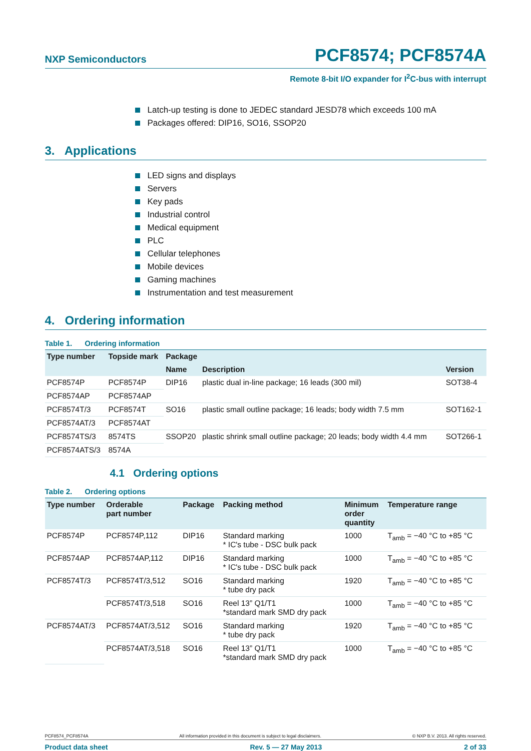NXP Semiconductors
PCF8574; PCF8574A
Remote 8-bit I/O expander for I<sup>2</sup>C-bus with interrupt
Latch-up testing is done to JEDEC standard JESD78 which exceeds 100 mA
Packages offered: DIP16, SO16, SSOP20
3. Applications
LED signs and displays
Servers
Key pads
Industrial control
Medical equipment
PLC
Cellular telephones
Mobile devices
Gaming machines
Instrumentation and test measurement
4. Ordering information
Table 1. Ordering information
| Type number | Topside mark | Package | | |
| --- | --- | --- | --- | --- |
| | | Name | Description | Version |
| PCF8574P | PCF8574P | DIP16 | plastic dual in-line package; 16 leads (300 mil) | SOT38-4 |
| PCF8574AP | PCF8574AP | | | |
| PCF8574T/3 | PCF8574T | SO16 | plastic small outline package; 16 leads; body width 7.5 mm | SOT162-1 |
| PCF8574AT/3 | PCF8574AT | | | |
| PCF8574TS/3 | 8574TS | SSOP20 | plastic shrink small outline package; 20 leads; body width 4.4 mm | SOT266-1 |
| PCF8574ATS/3 | 8574A | | | |
4.1 Ordering options
Table 2. Ordering options
| Type number | Orderable part number | Package | Packing method | Minimum order quantity | Temperature range |
| --- | --- | --- | --- | --- | --- |
| PCF8574P | PCF8574P,112 | DIP16 | Standard marking * IC's tube - DSC bulk pack | 1000 | T<sub>amb</sub> = −40 °C to +85 °C |
| PCF8574AP | PCF8574AP,112 | DIP16 | Standard marking * IC's tube - DSC bulk pack | 1000 | T<sub>amb</sub> = −40 °C to +85 °C |
| PCF8574T/3 | PCF8574T/3,512 | SO16 | Standard marking * tube dry pack | 1920 | T<sub>amb</sub> = −40 °C to +85 °C |
| | PCF8574T/3,518 | SO16 | Reel 13” Q1/T1 *standard mark SMD dry pack | 1000 | T<sub>amb</sub> = −40 °C to +85 °C |
| PCF8574AT/3 | PCF8574AT/3,512 | SO16 | Standard marking * tube dry pack | 1920 | T<sub>amb</sub> = −40 °C to +85 °C |
| | PCF8574AT/3,518 | SO16 | Reel 13” Q1/T1 *standard mark SMD dry pack | 1000 | T<sub>amb</sub> = −40 °C to +85 °C |
PCF8574_PCF8574A All information provided in this document is subject to legal disclaimers. © NXP B.V. 2013. All rights reserved.
Product data sheet Rev. 5 — 27 May 2013 2 of 33